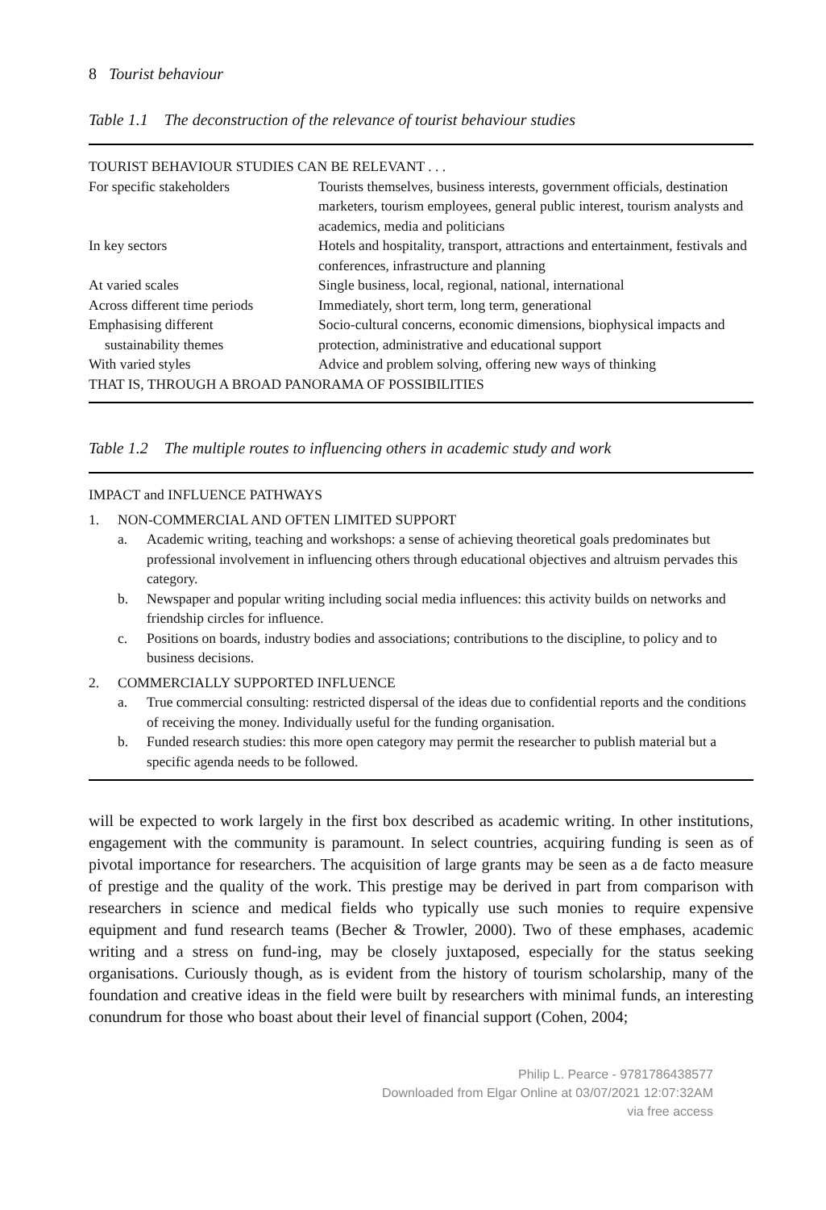8 Tourist behaviour
Table 1.1 The deconstruction of the relevance of tourist behaviour studies
TOURIST BEHAVIOUR STUDIES CAN BE RELEVANT . . .
| For specific stakeholders | Tourists themselves, business interests, government officials, destination marketers, tourism employees, general public interest, tourism analysts and academics, media and politicians |
| In key sectors | Hotels and hospitality, transport, attractions and entertainment, festivals and conferences, infrastructure and planning |
| At varied scales | Single business, local, regional, national, international |
| Across different time periods | Immediately, short term, long term, generational |
| Emphasising different sustainability themes | Socio-cultural concerns, economic dimensions, biophysical impacts and protection, administrative and educational support |
| With varied styles | Advice and problem solving, offering new ways of thinking |
THAT IS, THROUGH A BROAD PANORAMA OF POSSIBILITIES
Table 1.2 The multiple routes to influencing others in academic study and work
IMPACT and INFLUENCE PATHWAYS
1. NON-COMMERCIAL AND OFTEN LIMITED SUPPORT
a. Academic writing, teaching and workshops: a sense of achieving theoretical goals predominates but professional involvement in influencing others through educational objectives and altruism pervades this category.
b. Newspaper and popular writing including social media influences: this activity builds on networks and friendship circles for influence.
c. Positions on boards, industry bodies and associations; contributions to the discipline, to policy and to business decisions.
2. COMMERCIALLY SUPPORTED INFLUENCE
a. True commercial consulting: restricted dispersal of the ideas due to confidential reports and the conditions of receiving the money. Individually useful for the funding organisation.
b. Funded research studies: this more open category may permit the researcher to publish material but a specific agenda needs to be followed.
will be expected to work largely in the first box described as academic writing. In other institutions, engagement with the community is paramount. In select countries, acquiring funding is seen as of pivotal importance for researchers. The acquisition of large grants may be seen as a de facto measure of prestige and the quality of the work. This prestige may be derived in part from comparison with researchers in science and medical fields who typically use such monies to require expensive equipment and fund research teams (Becher & Trowler, 2000). Two of these emphases, academic writing and a stress on fund-ing, may be closely juxtaposed, especially for the status seeking organisations. Curiously though, as is evident from the history of tourism scholarship, many of the foundation and creative ideas in the field were built by researchers with minimal funds, an interesting conundrum for those who boast about their level of financial support (Cohen, 2004;
Philip L. Pearce - 9781786438577
Downloaded from Elgar Online at 03/07/2021 12:07:32AM
via free access